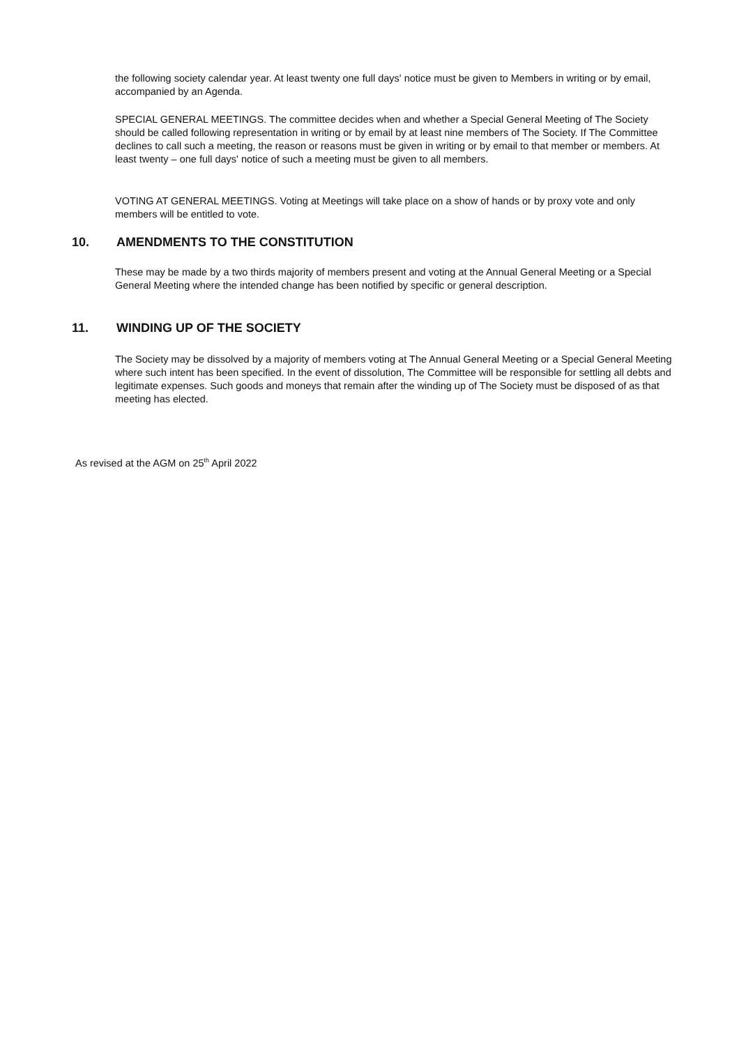the following society calendar year. At least twenty one full days' notice must be given to Members in writing or by email, accompanied by an Agenda.
SPECIAL GENERAL MEETINGS. The committee decides when and whether a Special General Meeting of The Society should be called following representation in writing or by email by at least nine members of The Society. If The Committee declines to call such a meeting, the reason or reasons must be given in writing or by email to that member or members. At least twenty – one full days' notice of such a meeting must be given to all members.
VOTING AT GENERAL MEETINGS. Voting at Meetings will take place on a show of hands or by proxy vote and only members will be entitled to vote.
10. AMENDMENTS TO THE CONSTITUTION
These may be made by a two thirds majority of members present and voting at the Annual General Meeting or a Special General Meeting where the intended change has been notified by specific or general description.
11. WINDING UP OF THE SOCIETY
The Society may be dissolved by a majority of members voting at The Annual General Meeting or a Special General Meeting where such intent has been specified. In the event of dissolution, The Committee will be responsible for settling all debts and legitimate expenses. Such goods and moneys that remain after the winding up of The Society must be disposed of as that meeting has elected.
As revised at the AGM on 25<sup>th</sup> April 2022